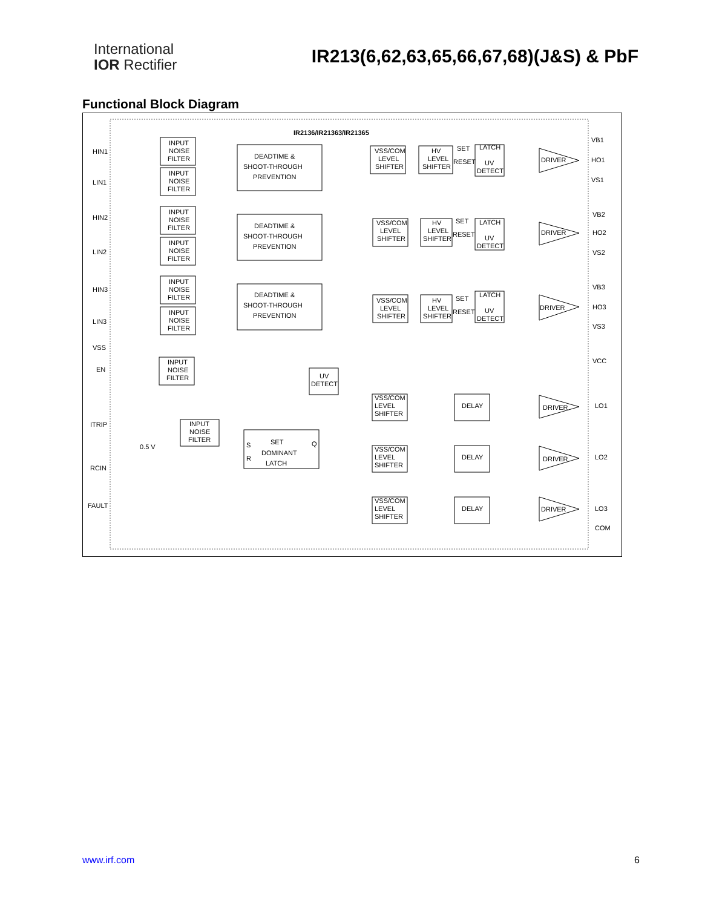International
IOR Rectifier
IR213(6,62,63,65,66,67,68)(J&S) & PbF
Functional Block Diagram
IR2136/IR21363/IR21365
INPUT
NOISE
FILTER
INPUT
NOISE
FILTER
INPUT
NOISE
FILTER
INPUT
NOISE
FILTER
INPUT
NOISE
FILTER
INPUT
NOISE
FILTER
INPUT
NOISE
FILTER
UV
DETECT
INPUT
NOISE
FILTER
HIN1
LIN1
HIN2
LIN2
HIN3
LIN3
VSS
EN
ITRIP
RCIN
FAULT
0.5 V
VSS/COM
LEVEL
SHIFTER
HV
LEVEL
SHIFTER
SET
RESET
LATCH
UV
DETECT
DRIVER
VB1
HO1
VS1
VSS/COM
LEVEL
SHIFTER
HV
LEVEL
SHIFTER
SET
RESET
LATCH
UV
DETECT
DRIVER
VB2
HO2
VS2
VSS/COM
LEVEL
SHIFTER
HV
LEVEL
SHIFTER
SET
RESET
LATCH
UV
DETECT
DRIVER
VB3
HO3
VS3
VCC
VSS/COM
LEVEL
SHIFTER
DELAY
DRIVER
LO1
VSS/COM
LEVEL
SHIFTER
DELAY
DRIVER
LO2
VSS/COM
LEVEL
SHIFTER
DELAY
DRIVER
LO3
COM
DEADTIME &
SHOOT-THROUGH
PREVENTION
DEADTIME &
SHOOT-THROUGH
PREVENTION
DEADTIME &
SHOOT-THROUGH
PREVENTION
SET
S
Q
DOMINANT
R
LATCH
www.irf.com 6